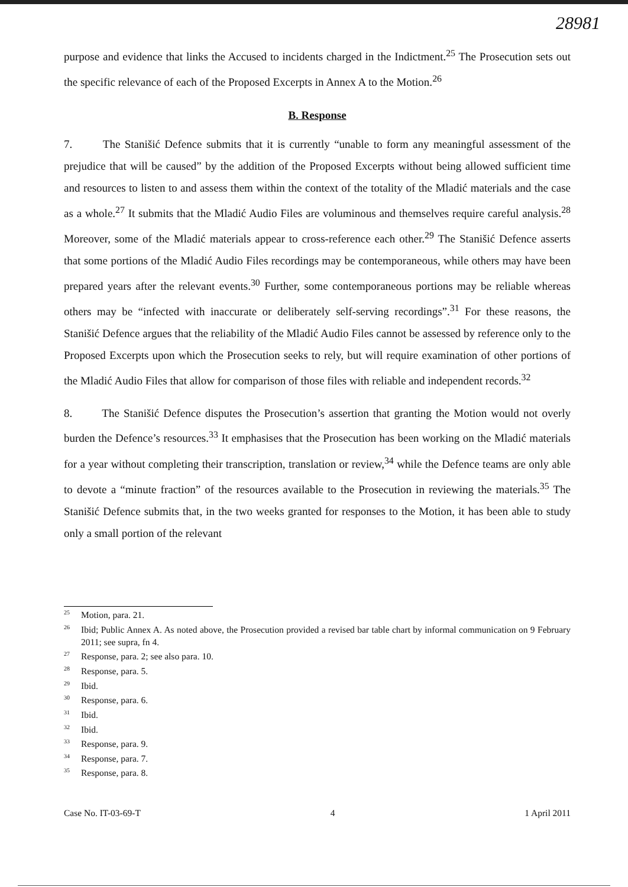28981
purpose and evidence that links the Accused to incidents charged in the Indictment.<sup>25</sup> The Prosecution sets out the specific relevance of each of the Proposed Excerpts in Annex A to the Motion.<sup>26</sup>
B. Response
7. The Stanišić Defence submits that it is currently “unable to form any meaningful assessment of the prejudice that will be caused” by the addition of the Proposed Excerpts without being allowed sufficient time and resources to listen to and assess them within the context of the totality of the Mladić materials and the case as a whole.<sup>27</sup> It submits that the Mladić Audio Files are voluminous and themselves require careful analysis.<sup>28</sup> Moreover, some of the Mladić materials appear to cross-reference each other.<sup>29</sup> The Stanišić Defence asserts that some portions of the Mladić Audio Files recordings may be contemporaneous, while others may have been prepared years after the relevant events.<sup>30</sup> Further, some contemporaneous portions may be reliable whereas others may be “infected with inaccurate or deliberately self-serving recordings”.<sup>31</sup> For these reasons, the Stanišić Defence argues that the reliability of the Mladić Audio Files cannot be assessed by reference only to the Proposed Excerpts upon which the Prosecution seeks to rely, but will require examination of other portions of the Mladić Audio Files that allow for comparison of those files with reliable and independent records.<sup>32</sup>
8. The Stanišić Defence disputes the Prosecution’s assertion that granting the Motion would not overly burden the Defence’s resources.<sup>33</sup> It emphasises that the Prosecution has been working on the Mladić materials for a year without completing their transcription, translation or review,<sup>34</sup> while the Defence teams are only able to devote a “minute fraction” of the resources available to the Prosecution in reviewing the materials.<sup>35</sup> The Stanišić Defence submits that, in the two weeks granted for responses to the Motion, it has been able to study only a small portion of the relevant
<sup>25</sup> Motion, para. 21.
<sup>26</sup> Ibid; Public Annex A. As noted above, the Prosecution provided a revised bar table chart by informal communication on 9 February 2011; see supra, fn 4.
<sup>27</sup> Response, para. 2; see also para. 10.
<sup>28</sup> Response, para. 5.
<sup>29</sup> Ibid.
<sup>30</sup> Response, para. 6.
<sup>31</sup> Ibid.
<sup>32</sup> Ibid.
<sup>33</sup> Response, para. 9.
<sup>34</sup> Response, para. 7.
<sup>35</sup> Response, para. 8.
Case No. IT-03-69-T 4 1 April 2011